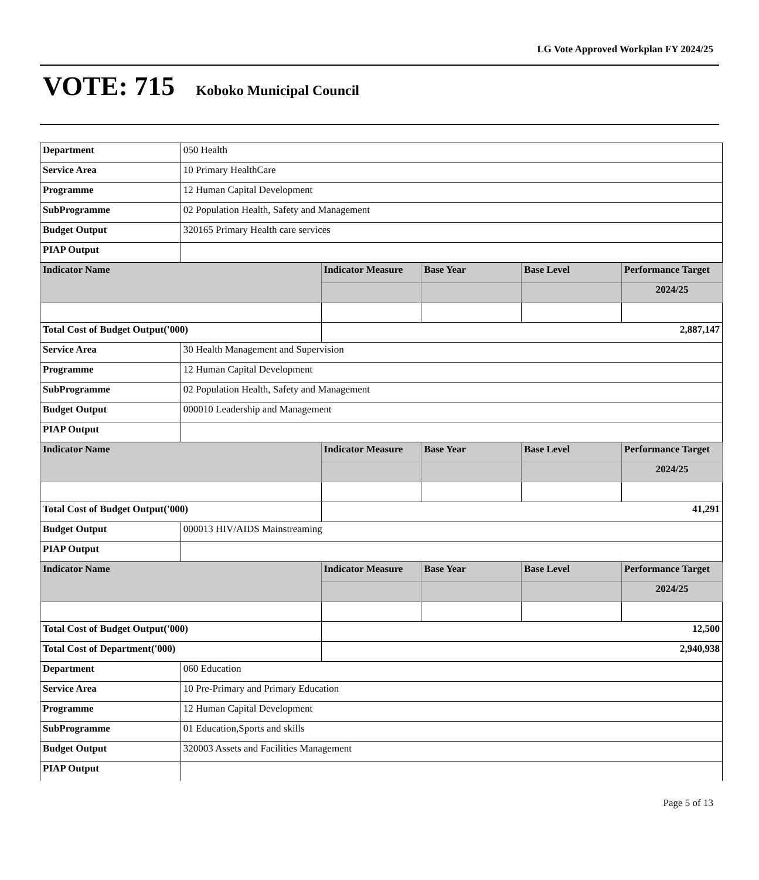LG Vote Approved Workplan FY 2024/25
VOTE: 715 Koboko Municipal Council
| Department | 050 Health | | | | |
| Service Area | 10 Primary HealthCare | | | | |
| Programme | 12 Human Capital Development | | | | |
| SubProgramme | 02 Population Health, Safety and Management | | | | |
| Budget Output | 320165 Primary Health care services | | | | |
| PIAP Output | | | | | |
| Indicator Name | | Indicator Measure | Base Year | Base Level | Performance Target |
| | | | | | 2024/25 |
| Total Cost of Budget Output('000) | | 2,887,147 | | | |
| Service Area | 30 Health Management and Supervision | | | | |
| Programme | 12 Human Capital Development | | | | |
| SubProgramme | 02 Population Health, Safety and Management | | | | |
| Budget Output | 000010 Leadership and Management | | | | |
| PIAP Output | | | | | |
| Indicator Name | | Indicator Measure | Base Year | Base Level | Performance Target |
| | | | | | 2024/25 |
| Total Cost of Budget Output('000) | | 41,291 | | | |
| Budget Output | 000013 HIV/AIDS Mainstreaming | | | | |
| PIAP Output | | | | | |
| Indicator Name | | Indicator Measure | Base Year | Base Level | Performance Target |
| | | | | | 2024/25 |
| Total Cost of Budget Output('000) | | 12,500 | | | |
| Total Cost of Department('000) | | 2,940,938 | | | |
| Department | 060 Education | | | | |
| Service Area | 10 Pre-Primary and Primary Education | | | | |
| Programme | 12 Human Capital Development | | | | |
| SubProgramme | 01 Education,Sports and skills | | | | |
| Budget Output | 320003 Assets and Facilities Management | | | | |
| PIAP Output | | | | | |
Page 5 of 13